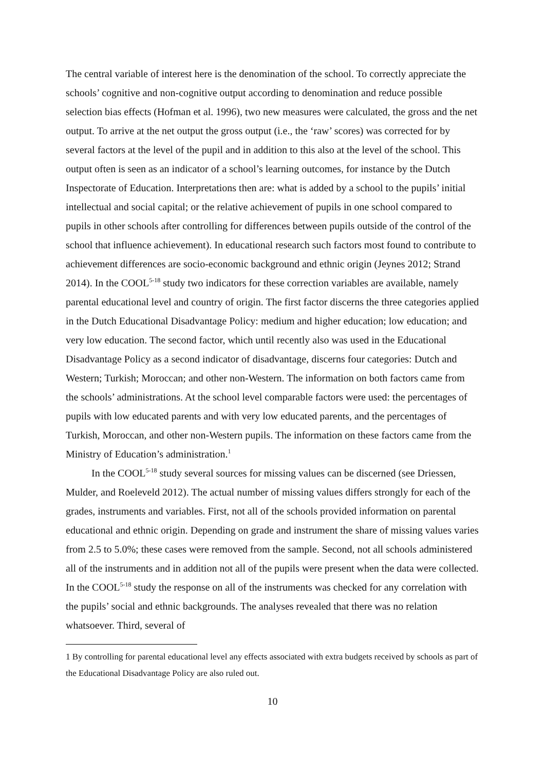The central variable of interest here is the denomination of the school. To correctly appreciate the schools’ cognitive and non-cognitive output according to denomination and reduce possible selection bias effects (Hofman et al. 1996), two new measures were calculated, the gross and the net output. To arrive at the net output the gross output (i.e., the ‘raw’ scores) was corrected for by several factors at the level of the pupil and in addition to this also at the level of the school. This output often is seen as an indicator of a school’s learning outcomes, for instance by the Dutch Inspectorate of Education. Interpretations then are: what is added by a school to the pupils’ initial intellectual and social capital; or the relative achievement of pupils in one school compared to pupils in other schools after controlling for differences between pupils outside of the control of the school that influence achievement). In educational research such factors most found to contribute to achievement differences are socio-economic background and ethnic origin (Jeynes 2012; Strand 2014). In the COOL<sup>5-18</sup> study two indicators for these correction variables are available, namely parental educational level and country of origin. The first factor discerns the three categories applied in the Dutch Educational Disadvantage Policy: medium and higher education; low education; and very low education. The second factor, which until recently also was used in the Educational Disadvantage Policy as a second indicator of disadvantage, discerns four categories: Dutch and Western; Turkish; Moroccan; and other non-Western. The information on both factors came from the schools’ administrations. At the school level comparable factors were used: the percentages of pupils with low educated parents and with very low educated parents, and the percentages of Turkish, Moroccan, and other non-Western pupils. The information on these factors came from the Ministry of Education’s administration.<sup>1</sup>
In the COOL<sup>5-18</sup> study several sources for missing values can be discerned (see Driessen, Mulder, and Roeleveld 2012). The actual number of missing values differs strongly for each of the grades, instruments and variables. First, not all of the schools provided information on parental educational and ethnic origin. Depending on grade and instrument the share of missing values varies from 2.5 to 5.0%; these cases were removed from the sample. Second, not all schools administered all of the instruments and in addition not all of the pupils were present when the data were collected. In the COOL<sup>5-18</sup> study the response on all of the instruments was checked for any correlation with the pupils’ social and ethnic backgrounds. The analyses revealed that there was no relation whatsoever. Third, several of
1 By controlling for parental educational level any effects associated with extra budgets received by schools as part of the Educational Disadvantage Policy are also ruled out.
10